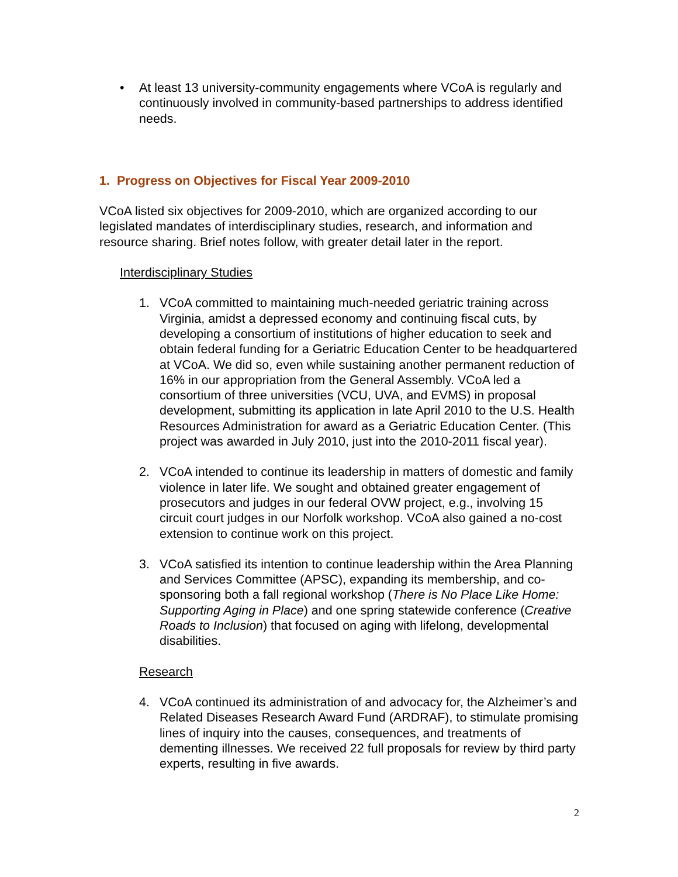• At least 13 university-community engagements where VCoA is regularly and continuously involved in community-based partnerships to address identified needs.
1. Progress on Objectives for Fiscal Year 2009-2010
VCoA listed six objectives for 2009-2010, which are organized according to our legislated mandates of interdisciplinary studies, research, and information and resource sharing. Brief notes follow, with greater detail later in the report.
Interdisciplinary Studies
1. VCoA committed to maintaining much-needed geriatric training across Virginia, amidst a depressed economy and continuing fiscal cuts, by developing a consortium of institutions of higher education to seek and obtain federal funding for a Geriatric Education Center to be headquartered at VCoA. We did so, even while sustaining another permanent reduction of 16% in our appropriation from the General Assembly. VCoA led a consortium of three universities (VCU, UVA, and EVMS) in proposal development, submitting its application in late April 2010 to the U.S. Health Resources Administration for award as a Geriatric Education Center. (This project was awarded in July 2010, just into the 2010-2011 fiscal year).
2. VCoA intended to continue its leadership in matters of domestic and family violence in later life. We sought and obtained greater engagement of prosecutors and judges in our federal OVW project, e.g., involving 15 circuit court judges in our Norfolk workshop. VCoA also gained a no-cost extension to continue work on this project.
3. VCoA satisfied its intention to continue leadership within the Area Planning and Services Committee (APSC), expanding its membership, and co-sponsoring both a fall regional workshop (There is No Place Like Home: Supporting Aging in Place) and one spring statewide conference (Creative Roads to Inclusion) that focused on aging with lifelong, developmental disabilities.
Research
4. VCoA continued its administration of and advocacy for, the Alzheimer’s and Related Diseases Research Award Fund (ARDRAF), to stimulate promising lines of inquiry into the causes, consequences, and treatments of dementing illnesses. We received 22 full proposals for review by third party experts, resulting in five awards.
2